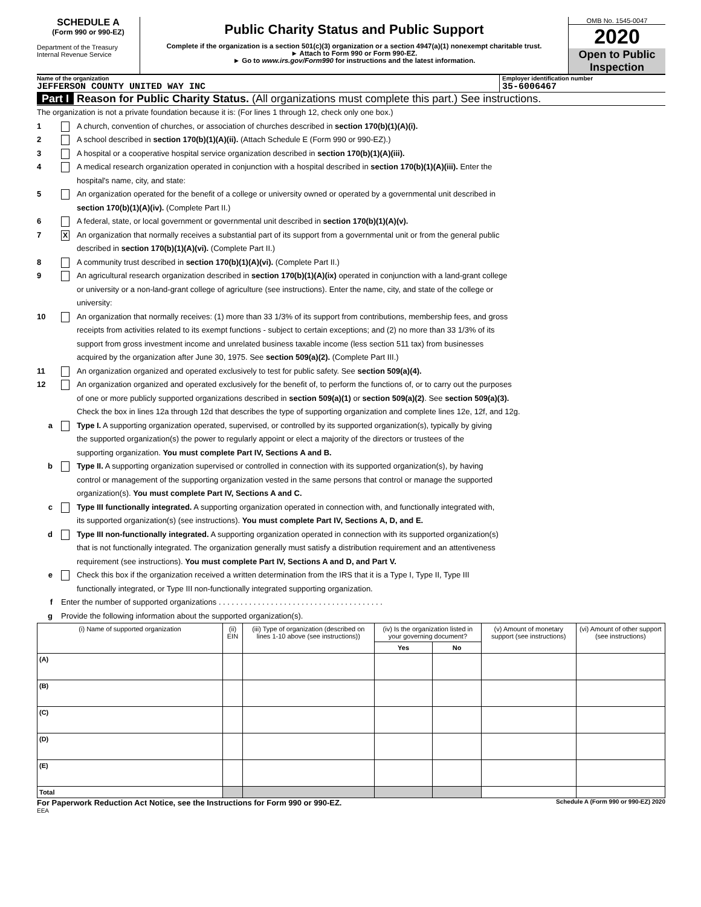SCHEDULE A
(Form 990 or 990-EZ)
Department of the Treasury
Internal Revenue Service
Public Charity Status and Public Support
Complete if the organization is a section 501(c)(3) organization or a section 4947(a)(1) nonexempt charitable trust.
► Attach to Form 990 or Form 990-EZ.
► Go to www.irs.gov/Form990 for instructions and the latest information.
OMB No. 1545-0047
2020
Open to Public Inspection
Name of the organization
JEFFERSON COUNTY UNITED WAY INC
Employer identification number
35-6006467
Part I Reason for Public Charity Status. (All organizations must complete this part.) See instructions.
The organization is not a private foundation because it is: (For lines 1 through 12, check only one box.)
1 A church, convention of churches, or association of churches described in section 170(b)(1)(A)(i).
2 A school described in section 170(b)(1)(A)(ii). (Attach Schedule E (Form 990 or 990-EZ).)
3 A hospital or a cooperative hospital service organization described in section 170(b)(1)(A)(iii).
4 A medical research organization operated in conjunction with a hospital described in section 170(b)(1)(A)(iii). Enter the
hospital's name, city, and state:
5 An organization operated for the benefit of a college or university owned or operated by a governmental unit described in
section 170(b)(1)(A)(iv). (Complete Part II.)
6 A federal, state, or local government or governmental unit described in section 170(b)(1)(A)(v).
7
X
An organization that normally receives a substantial part of its support from a governmental unit or from the general public
described in section 170(b)(1)(A)(vi). (Complete Part II.)
8 A community trust described in section 170(b)(1)(A)(vi). (Complete Part II.)
9 An agricultural research organization described in section 170(b)(1)(A)(ix) operated in conjunction with a land-grant college
or university or a non-land-grant college of agriculture (see instructions). Enter the name, city, and state of the college or
university:
10 An organization that normally receives: (1) more than 33 1/3% of its support from contributions, membership fees, and gross
receipts from activities related to its exempt functions - subject to certain exceptions; and (2) no more than 33 1/3% of its
support from gross investment income and unrelated business taxable income (less section 511 tax) from businesses
acquired by the organization after June 30, 1975. See section 509(a)(2). (Complete Part III.)
11 An organization organized and operated exclusively to test for public safety. See section 509(a)(4).
12 An organization organized and operated exclusively for the benefit of, to perform the functions of, or to carry out the purposes
of one or more publicly supported organizations described in section 509(a)(1) or section 509(a)(2). See section 509(a)(3).
Check the box in lines 12a through 12d that describes the type of supporting organization and complete lines 12e, 12f, and 12g.
a Type I. A supporting organization operated, supervised, or controlled by its supported organization(s), typically by giving
the supported organization(s) the power to regularly appoint or elect a majority of the directors or trustees of the
supporting organization. You must complete Part IV, Sections A and B.
b Type II. A supporting organization supervised or controlled in connection with its supported organization(s), by having
control or management of the supporting organization vested in the same persons that control or manage the supported
organization(s). You must complete Part IV, Sections A and C.
c Type III functionally integrated. A supporting organization operated in connection with, and functionally integrated with,
its supported organization(s) (see instructions). You must complete Part IV, Sections A, D, and E.
d Type III non-functionally integrated. A supporting organization operated in connection with its supported organization(s)
that is not functionally integrated. The organization generally must satisfy a distribution requirement and an attentiveness
requirement (see instructions). You must complete Part IV, Sections A and D, and Part V.
e Check this box if the organization received a written determination from the IRS that it is a Type I, Type II, Type III
functionally integrated, or Type III non-functionally integrated supporting organization.
f Enter the number of supported organizations . . . . . . . . . . . . . . . . . . . . . . . . . . . . . . . . . . . . . .
g Provide the following information about the supported organization(s).
| (i) Name of supported organization | (ii) EIN | (iii) Type of organization (described on lines 1-10 above (see instructions)) | (iv) Is the organization listed in your governing document? | | (v) Amount of monetary support (see instructions) | (vi) Amount of other support (see instructions) |
| --- | --- | --- | --- | --- | --- | --- |
| | | | Yes | No | | |
| (A) | | | | | | |
| (B) | | | | | | |
| (C) | | | | | | |
| (D) | | | | | | |
| (E) | | | | | | |
| Total | | | | | | |
For Paperwork Reduction Act Notice, see the Instructions for Form 990 or 990-EZ. Schedule A (Form 990 or 990-EZ) 2020
EEA